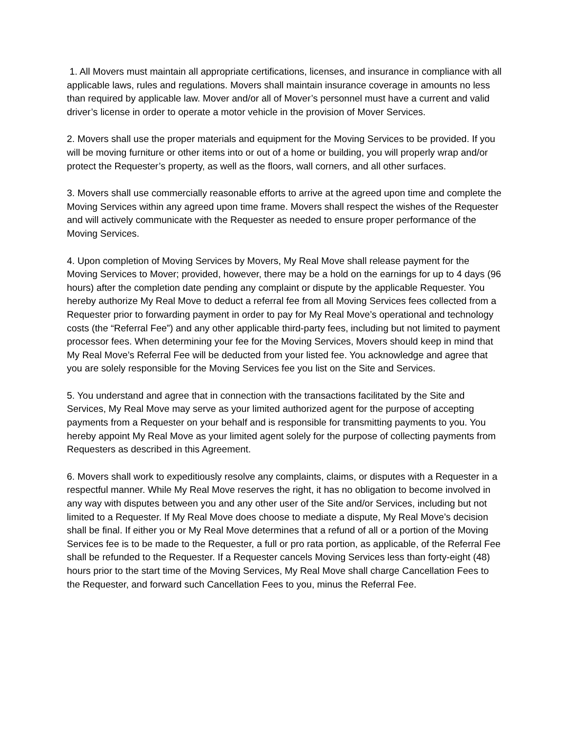1. All Movers must maintain all appropriate certifications, licenses, and insurance in compliance with all applicable laws, rules and regulations. Movers shall maintain insurance coverage in amounts no less than required by applicable law. Mover and/or all of Mover’s personnel must have a current and valid driver’s license in order to operate a motor vehicle in the provision of Mover Services.
2. Movers shall use the proper materials and equipment for the Moving Services to be provided. If you will be moving furniture or other items into or out of a home or building, you will properly wrap and/or protect the Requester’s property, as well as the floors, wall corners, and all other surfaces.
3. Movers shall use commercially reasonable efforts to arrive at the agreed upon time and complete the Moving Services within any agreed upon time frame. Movers shall respect the wishes of the Requester and will actively communicate with the Requester as needed to ensure proper performance of the Moving Services.
4. Upon completion of Moving Services by Movers, My Real Move shall release payment for the Moving Services to Mover; provided, however, there may be a hold on the earnings for up to 4 days (96 hours) after the completion date pending any complaint or dispute by the applicable Requester. You hereby authorize My Real Move to deduct a referral fee from all Moving Services fees collected from a Requester prior to forwarding payment in order to pay for My Real Move’s operational and technology costs (the “Referral Fee”) and any other applicable third-party fees, including but not limited to payment processor fees. When determining your fee for the Moving Services, Movers should keep in mind that My Real Move’s Referral Fee will be deducted from your listed fee. You acknowledge and agree that you are solely responsible for the Moving Services fee you list on the Site and Services.
5. You understand and agree that in connection with the transactions facilitated by the Site and Services, My Real Move may serve as your limited authorized agent for the purpose of accepting payments from a Requester on your behalf and is responsible for transmitting payments to you. You hereby appoint My Real Move as your limited agent solely for the purpose of collecting payments from Requesters as described in this Agreement.
6. Movers shall work to expeditiously resolve any complaints, claims, or disputes with a Requester in a respectful manner. While My Real Move reserves the right, it has no obligation to become involved in any way with disputes between you and any other user of the Site and/or Services, including but not limited to a Requester. If My Real Move does choose to mediate a dispute, My Real Move’s decision shall be final. If either you or My Real Move determines that a refund of all or a portion of the Moving Services fee is to be made to the Requester, a full or pro rata portion, as applicable, of the Referral Fee shall be refunded to the Requester. If a Requester cancels Moving Services less than forty-eight (48) hours prior to the start time of the Moving Services, My Real Move shall charge Cancellation Fees to the Requester, and forward such Cancellation Fees to you, minus the Referral Fee.